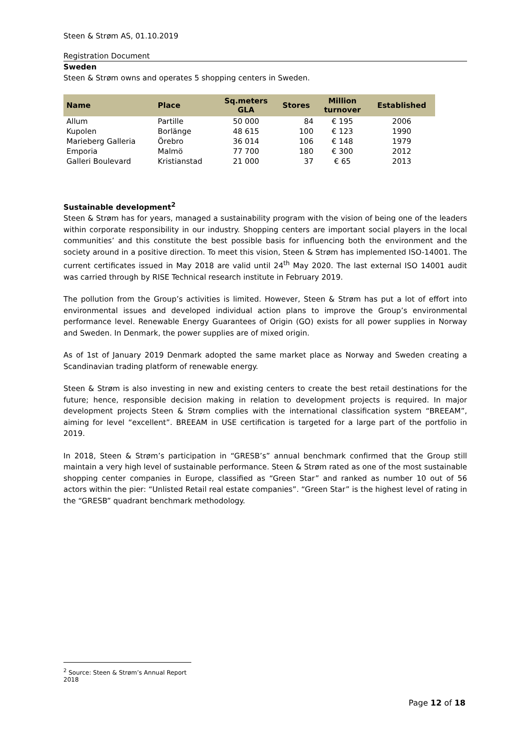Steen & Strøm AS, 01.10.2019
Registration Document
Sweden
Steen & Strøm owns and operates 5 shopping centers in Sweden.
| Name | Place | Sq.meters GLA | Stores | Million turnover | Established |
| --- | --- | --- | --- | --- | --- |
| Allum | Partille | 50 000 | 84 | € 195 | 2006 |
| Kupolen | Borlänge | 48 615 | 100 | € 123 | 1990 |
| Marieberg Galleria | Örebro | 36 014 | 106 | € 148 | 1979 |
| Emporia | Malmö | 77 700 | 180 | € 300 | 2012 |
| Galleri Boulevard | Kristianstad | 21 000 | 37 | € 65 | 2013 |
Sustainable development<sup>2</sup>
Steen & Strøm has for years, managed a sustainability program with the vision of being one of the leaders within corporate responsibility in our industry. Shopping centers are important social players in the local communities’ and this constitute the best possible basis for influencing both the environment and the society around in a positive direction. To meet this vision, Steen & Strøm has implemented ISO-14001. The current certificates issued in May 2018 are valid until 24<sup>th</sup> May 2020. The last external ISO 14001 audit was carried through by RISE Technical research institute in February 2019.
The pollution from the Group’s activities is limited. However, Steen & Strøm has put a lot of effort into environmental issues and developed individual action plans to improve the Group’s environmental performance level. Renewable Energy Guarantees of Origin (GO) exists for all power supplies in Norway and Sweden. In Denmark, the power supplies are of mixed origin.
As of 1st of January 2019 Denmark adopted the same market place as Norway and Sweden creating a Scandinavian trading platform of renewable energy.
Steen & Strøm is also investing in new and existing centers to create the best retail destinations for the future; hence, responsible decision making in relation to development projects is required. In major development projects Steen & Strøm complies with the international classification system “BREEAM”, aiming for level “excellent”. BREEAM in USE certification is targeted for a large part of the portfolio in 2019.
In 2018, Steen & Strøm’s participation in “GRESB’s” annual benchmark confirmed that the Group still maintain a very high level of sustainable performance. Steen & Strøm rated as one of the most sustainable shopping center companies in Europe, classified as “Green Star” and ranked as number 10 out of 56 actors within the pier: “Unlisted Retail real estate companies”. “Green Star” is the highest level of rating in the “GRESB” quadrant benchmark methodology.
<sup>2</sup> Source: Steen & Strøm’s Annual Report 2018
Page 12 of 18